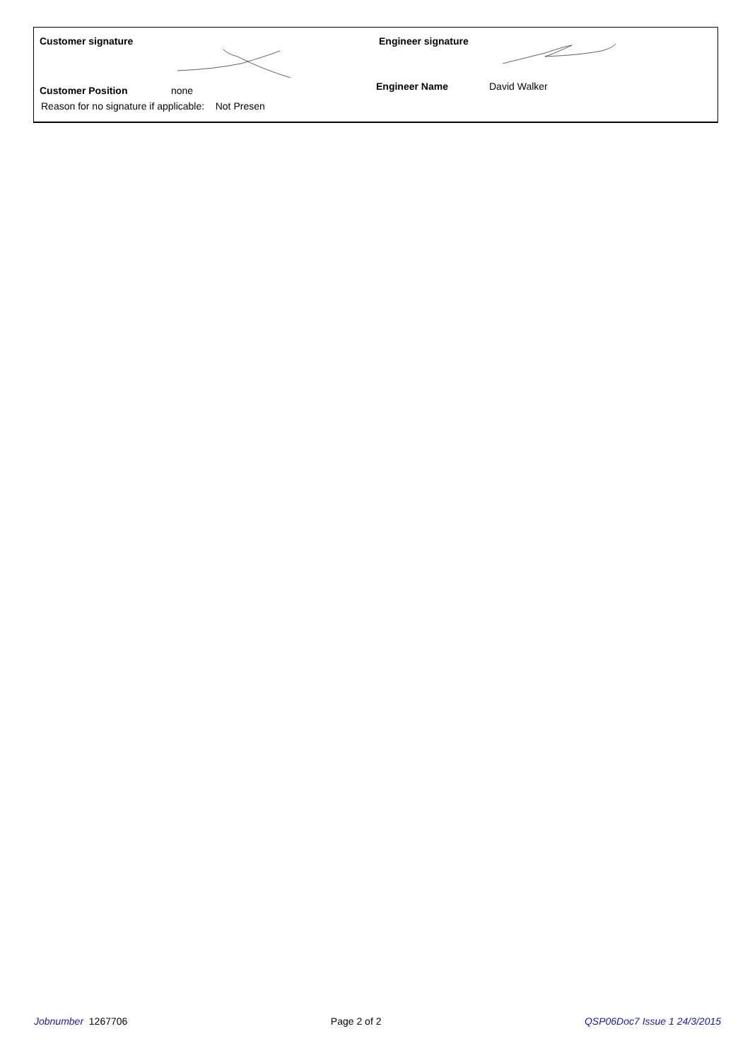Customer signature Engineer signature
Customer Position none
Reason for no signature if applicable: Not Presen
Engineer Name David Walker
Jobnumber 1267706 Page 2 of 2 QSP06Doc7 Issue 1 24/3/2015